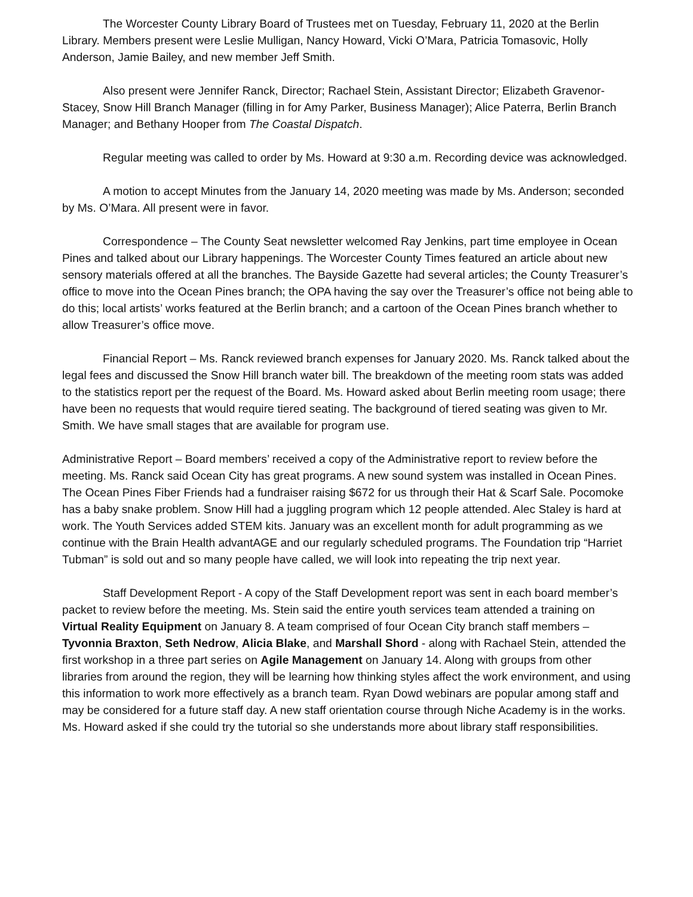The Worcester County Library Board of Trustees met on Tuesday, February 11, 2020 at the Berlin Library. Members present were Leslie Mulligan, Nancy Howard, Vicki O’Mara, Patricia Tomasovic, Holly Anderson, Jamie Bailey, and new member Jeff Smith.
Also present were Jennifer Ranck, Director; Rachael Stein, Assistant Director; Elizabeth Gravenor-Stacey, Snow Hill Branch Manager (filling in for Amy Parker, Business Manager); Alice Paterra, Berlin Branch Manager; and Bethany Hooper from The Coastal Dispatch.
Regular meeting was called to order by Ms. Howard at 9:30 a.m. Recording device was acknowledged.
A motion to accept Minutes from the January 14, 2020 meeting was made by Ms. Anderson; seconded by Ms. O’Mara. All present were in favor.
Correspondence – The County Seat newsletter welcomed Ray Jenkins, part time employee in Ocean Pines and talked about our Library happenings. The Worcester County Times featured an article about new sensory materials offered at all the branches. The Bayside Gazette had several articles; the County Treasurer’s office to move into the Ocean Pines branch; the OPA having the say over the Treasurer’s office not being able to do this; local artists’ works featured at the Berlin branch; and a cartoon of the Ocean Pines branch whether to allow Treasurer’s office move.
Financial Report – Ms. Ranck reviewed branch expenses for January 2020. Ms. Ranck talked about the legal fees and discussed the Snow Hill branch water bill. The breakdown of the meeting room stats was added to the statistics report per the request of the Board. Ms. Howard asked about Berlin meeting room usage; there have been no requests that would require tiered seating. The background of tiered seating was given to Mr. Smith. We have small stages that are available for program use.
Administrative Report – Board members’ received a copy of the Administrative report to review before the meeting. Ms. Ranck said Ocean City has great programs. A new sound system was installed in Ocean Pines. The Ocean Pines Fiber Friends had a fundraiser raising $672 for us through their Hat & Scarf Sale. Pocomoke has a baby snake problem. Snow Hill had a juggling program which 12 people attended. Alec Staley is hard at work. The Youth Services added STEM kits. January was an excellent month for adult programming as we continue with the Brain Health advantAGE and our regularly scheduled programs. The Foundation trip “Harriet Tubman” is sold out and so many people have called, we will look into repeating the trip next year.
Staff Development Report - A copy of the Staff Development report was sent in each board member’s packet to review before the meeting. Ms. Stein said the entire youth services team attended a training on Virtual Reality Equipment on January 8. A team comprised of four Ocean City branch staff members – Tyvonnia Braxton, Seth Nedrow, Alicia Blake, and Marshall Shord - along with Rachael Stein, attended the first workshop in a three part series on Agile Management on January 14. Along with groups from other libraries from around the region, they will be learning how thinking styles affect the work environment, and using this information to work more effectively as a branch team. Ryan Dowd webinars are popular among staff and may be considered for a future staff day. A new staff orientation course through Niche Academy is in the works. Ms. Howard asked if she could try the tutorial so she understands more about library staff responsibilities.